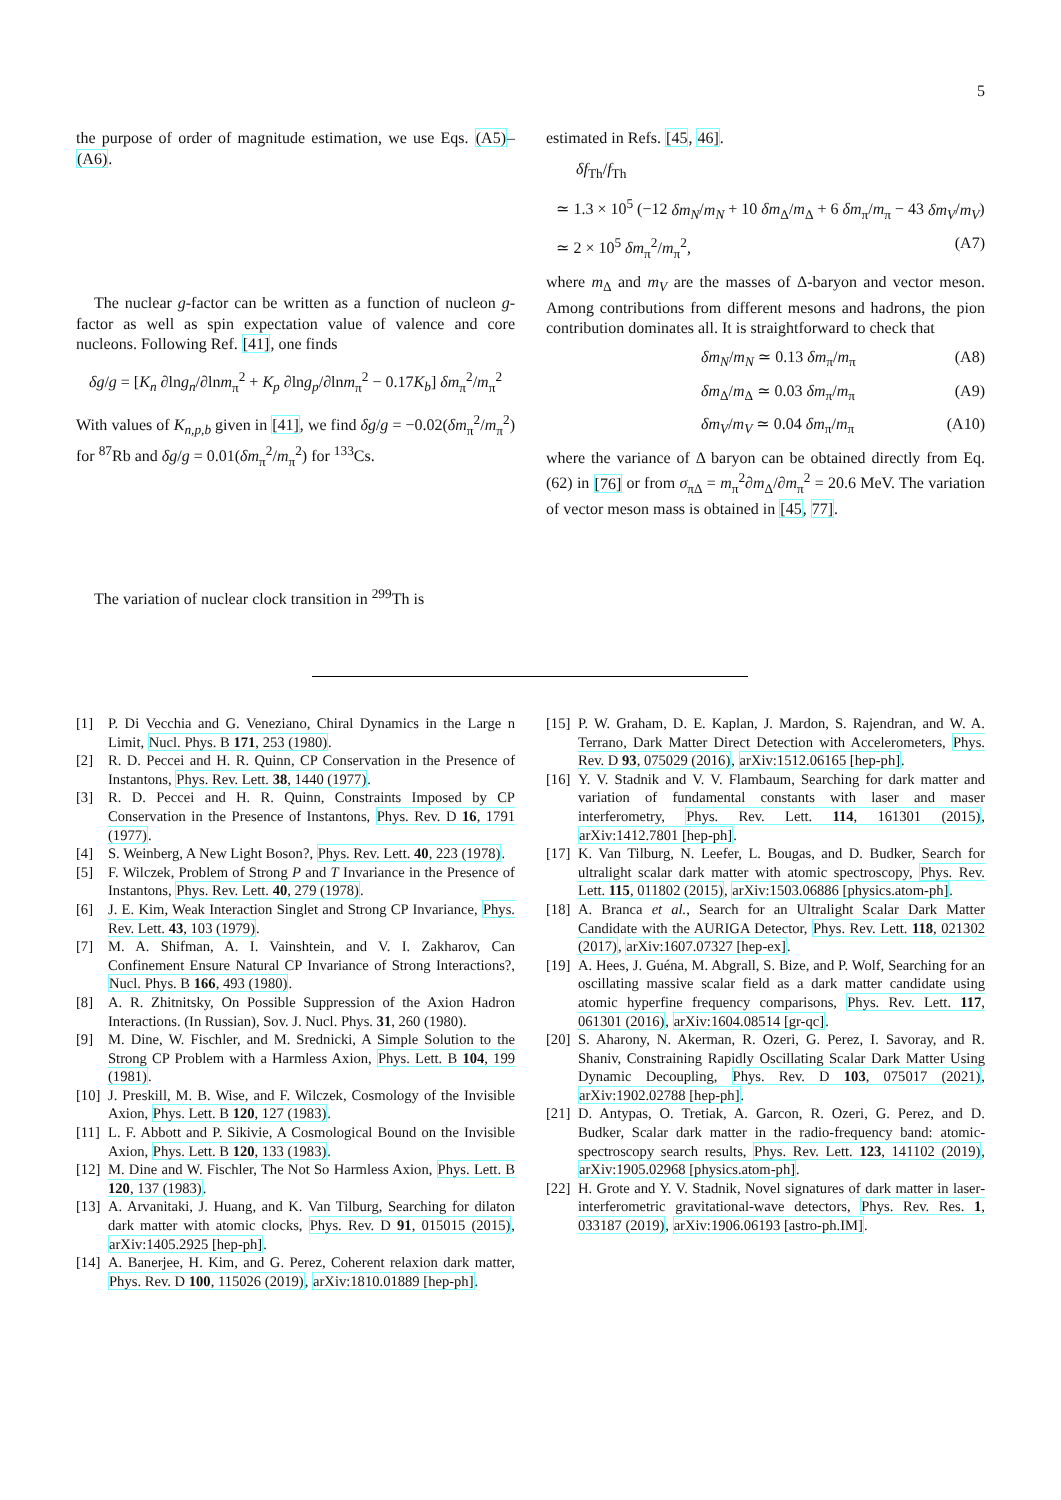5
the purpose of order of magnitude estimation, we use Eqs. (A5)–(A6).
The nuclear g-factor can be written as a function of nucleon g-factor as well as spin expectation value of valence and core nucleons. Following Ref. [41], one finds
δg/g = [K<sub>n</sub> ∂lng<sub>n</sub>/∂lnm<sub>π</sub><sup>2</sup> + K<sub>p</sub> ∂lng<sub>p</sub>/∂lnm<sub>π</sub><sup>2</sup> − 0.17K<sub>b</sub>] δm<sub>π</sub><sup>2</sup>/m<sub>π</sub><sup>2</sup>
With values of K<sub>n,p,b</sub> given in [41], we find δg/g = −0.02(δm<sub>π</sub><sup>2</sup>/m<sub>π</sub><sup>2</sup>) for <sup>87</sup>Rb and δg/g = 0.01(δm<sub>π</sub><sup>2</sup>/m<sub>π</sub><sup>2</sup>) for <sup>133</sup>Cs.
The variation of nuclear clock transition in <sup>299</sup>Th is
estimated in Refs. [45, 46].
δf<sub>Th</sub>/f<sub>Th</sub>
≃ 1.3 × 10<sup>5</sup> (−12 δm<sub>N</sub>/m<sub>N</sub> + 10 δm<sub>Δ</sub>/m<sub>Δ</sub> + 6 δm<sub>π</sub>/m<sub>π</sub> − 43 δm<sub>V</sub>/m<sub>V</sub>)
≃ 2 × 10<sup>5</sup> δm<sub>π</sub><sup>2</sup>/m<sub>π</sub><sup>2</sup>, (A7)
where m<sub>Δ</sub> and m<sub>V</sub> are the masses of Δ-baryon and vector meson. Among contributions from different mesons and hadrons, the pion contribution dominates all. It is straightforward to check that
δm<sub>N</sub>/m<sub>N</sub> ≃ 0.13 δm<sub>π</sub>/m<sub>π</sub> (A8)
δm<sub>Δ</sub>/m<sub>Δ</sub> ≃ 0.03 δm<sub>π</sub>/m<sub>π</sub> (A9)
δm<sub>V</sub>/m<sub>V</sub> ≃ 0.04 δm<sub>π</sub>/m<sub>π</sub> (A10)
where the variance of Δ baryon can be obtained directly from Eq. (62) in [76] or from σ<sub>πΔ</sub> = m<sub>π</sub><sup>2</sup>∂m<sub>Δ</sub>/∂m<sub>π</sub><sup>2</sup> = 20.6 MeV. The variation of vector meson mass is obtained in [45, 77].
[1] P. Di Vecchia and G. Veneziano, Chiral Dynamics in the Large n Limit, Nucl. Phys. B 171, 253 (1980).
[2] R. D. Peccei and H. R. Quinn, CP Conservation in the Presence of Instantons, Phys. Rev. Lett. 38, 1440 (1977).
[3] R. D. Peccei and H. R. Quinn, Constraints Imposed by CP Conservation in the Presence of Instantons, Phys. Rev. D 16, 1791 (1977).
[4] S. Weinberg, A New Light Boson?, Phys. Rev. Lett. 40, 223 (1978).
[5] F. Wilczek, Problem of Strong P and T Invariance in the Presence of Instantons, Phys. Rev. Lett. 40, 279 (1978).
[6] J. E. Kim, Weak Interaction Singlet and Strong CP Invariance, Phys. Rev. Lett. 43, 103 (1979).
[7] M. A. Shifman, A. I. Vainshtein, and V. I. Zakharov, Can Confinement Ensure Natural CP Invariance of Strong Interactions?, Nucl. Phys. B 166, 493 (1980).
[8] A. R. Zhitnitsky, On Possible Suppression of the Axion Hadron Interactions. (In Russian), Sov. J. Nucl. Phys. 31, 260 (1980).
[9] M. Dine, W. Fischler, and M. Srednicki, A Simple Solution to the Strong CP Problem with a Harmless Axion, Phys. Lett. B 104, 199 (1981).
[10] J. Preskill, M. B. Wise, and F. Wilczek, Cosmology of the Invisible Axion, Phys. Lett. B 120, 127 (1983).
[11] L. F. Abbott and P. Sikivie, A Cosmological Bound on the Invisible Axion, Phys. Lett. B 120, 133 (1983).
[12] M. Dine and W. Fischler, The Not So Harmless Axion, Phys. Lett. B 120, 137 (1983).
[13] A. Arvanitaki, J. Huang, and K. Van Tilburg, Searching for dilaton dark matter with atomic clocks, Phys. Rev. D 91, 015015 (2015), arXiv:1405.2925 [hep-ph].
[14] A. Banerjee, H. Kim, and G. Perez, Coherent relaxion dark matter, Phys. Rev. D 100, 115026 (2019), arXiv:1810.01889 [hep-ph].
[15] P. W. Graham, D. E. Kaplan, J. Mardon, S. Rajendran, and W. A. Terrano, Dark Matter Direct Detection with Accelerometers, Phys. Rev. D 93, 075029 (2016), arXiv:1512.06165 [hep-ph].
[16] Y. V. Stadnik and V. V. Flambaum, Searching for dark matter and variation of fundamental constants with laser and maser interferometry, Phys. Rev. Lett. 114, 161301 (2015), arXiv:1412.7801 [hep-ph].
[17] K. Van Tilburg, N. Leefer, L. Bougas, and D. Budker, Search for ultralight scalar dark matter with atomic spectroscopy, Phys. Rev. Lett. 115, 011802 (2015), arXiv:1503.06886 [physics.atom-ph].
[18] A. Branca et al., Search for an Ultralight Scalar Dark Matter Candidate with the AURIGA Detector, Phys. Rev. Lett. 118, 021302 (2017), arXiv:1607.07327 [hep-ex].
[19] A. Hees, J. Guéna, M. Abgrall, S. Bize, and P. Wolf, Searching for an oscillating massive scalar field as a dark matter candidate using atomic hyperfine frequency comparisons, Phys. Rev. Lett. 117, 061301 (2016), arXiv:1604.08514 [gr-qc].
[20] S. Aharony, N. Akerman, R. Ozeri, G. Perez, I. Savoray, and R. Shaniv, Constraining Rapidly Oscillating Scalar Dark Matter Using Dynamic Decoupling, Phys. Rev. D 103, 075017 (2021), arXiv:1902.02788 [hep-ph].
[21] D. Antypas, O. Tretiak, A. Garcon, R. Ozeri, G. Perez, and D. Budker, Scalar dark matter in the radio-frequency band: atomic-spectroscopy search results, Phys. Rev. Lett. 123, 141102 (2019), arXiv:1905.02968 [physics.atom-ph].
[22] H. Grote and Y. V. Stadnik, Novel signatures of dark matter in laser-interferometric gravitational-wave detectors, Phys. Rev. Res. 1, 033187 (2019), arXiv:1906.06193 [astro-ph.IM].